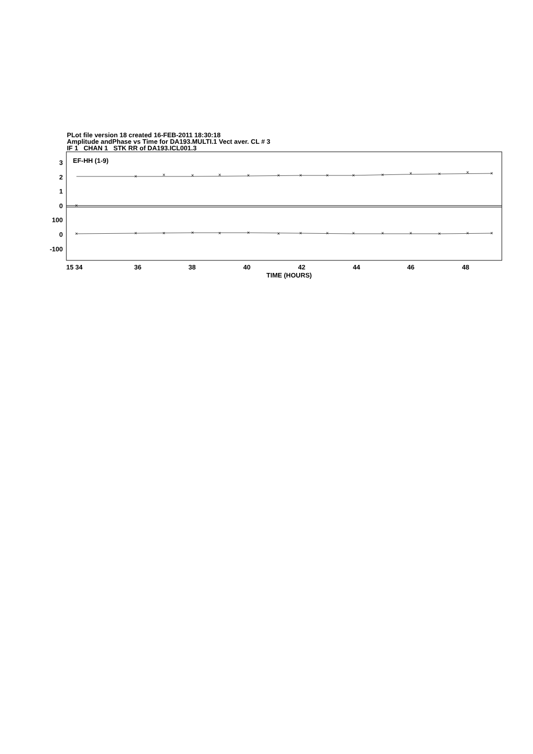PLot file version 18 created 16-FEB-2011 18:30:18
Amplitude andPhase vs Time for DA193.MULTI.1 Vect aver. CL # 3
IF 1 CHAN 1 STK RR of DA193.ICL001.3
EF-HH (1-9)
3
2
1
0
100
0
-100
×
×
×
×
×
×
×
×
×
×
×
×
×
×
×
×
×
×
×
×
×
×
×
×
×
×
×
×
×
×
15 34
36
38
40
42
44
46
48
TIME (HOURS)